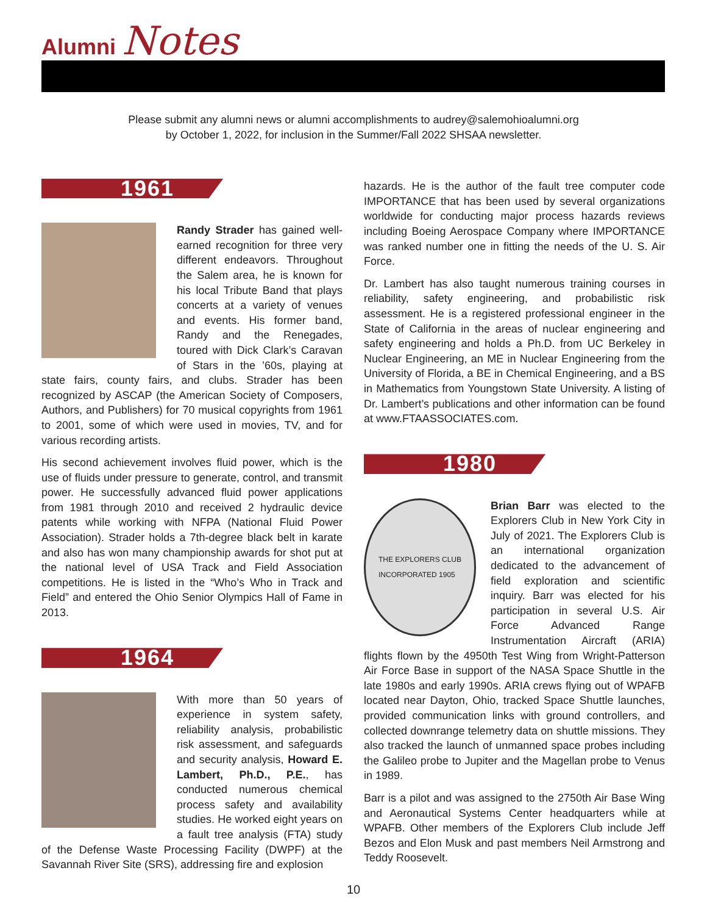Alumni Notes
Please submit any alumni news or alumni accomplishments to audrey@salemohioalumni.org
by October 1, 2022, for inclusion in the Summer/Fall 2022 SHSAA newsletter.
1961
Randy Strader has gained well-earned recognition for three very different endeavors. Throughout the Salem area, he is known for his local Tribute Band that plays concerts at a variety of venues and events. His former band, Randy and the Renegades, toured with Dick Clark’s Caravan of Stars in the ’60s, playing at state fairs, county fairs, and clubs. Strader has been recognized by ASCAP (the American Society of Composers, Authors, and Publishers) for 70 musical copyrights from 1961 to 2001, some of which were used in movies, TV, and for various recording artists.
His second achievement involves fluid power, which is the use of fluids under pressure to generate, control, and transmit power. He successfully advanced fluid power applications from 1981 through 2010 and received 2 hydraulic device patents while working with NFPA (National Fluid Power Association). Strader holds a 7th-degree black belt in karate and also has won many championship awards for shot put at the national level of USA Track and Field Association competitions. He is listed in the “Who’s Who in Track and Field” and entered the Ohio Senior Olympics Hall of Fame in 2013.
1964
With more than 50 years of experience in system safety, reliability analysis, probabilistic risk assessment, and safeguards and security analysis, Howard E. Lambert, Ph.D., P.E., has conducted numerous chemical process safety and availability studies. He worked eight years on a fault tree analysis (FTA) study of the Defense Waste Processing Facility (DWPF) at the Savannah River Site (SRS), addressing fire and explosion
hazards. He is the author of the fault tree computer code IMPORTANCE that has been used by several organizations worldwide for conducting major process hazards reviews including Boeing Aerospace Company where IMPORTANCE was ranked number one in fitting the needs of the U. S. Air Force.
Dr. Lambert has also taught numerous training courses in reliability, safety engineering, and probabilistic risk assessment. He is a registered professional engineer in the State of California in the areas of nuclear engineering and safety engineering and holds a Ph.D. from UC Berkeley in Nuclear Engineering, an ME in Nuclear Engineering from the University of Florida, a BE in Chemical Engineering, and a BS in Mathematics from Youngstown State University. A listing of Dr. Lambert’s publications and other information can be found at www.FTAASSOCIATES.com.
1980
THE EXPLORERS CLUB
INCORPORATED 1905
Brian Barr was elected to the Explorers Club in New York City in July of 2021. The Explorers Club is an international organization dedicated to the advancement of field exploration and scientific inquiry. Barr was elected for his participation in several U.S. Air Force Advanced Range Instrumentation Aircraft (ARIA) flights flown by the 4950th Test Wing from Wright-Patterson Air Force Base in support of the NASA Space Shuttle in the late 1980s and early 1990s. ARIA crews flying out of WPAFB located near Dayton, Ohio, tracked Space Shuttle launches, provided communication links with ground controllers, and collected downrange telemetry data on shuttle missions. They also tracked the launch of unmanned space probes including the Galileo probe to Jupiter and the Magellan probe to Venus in 1989.
Barr is a pilot and was assigned to the 2750th Air Base Wing and Aeronautical Systems Center headquarters while at WPAFB. Other members of the Explorers Club include Jeff Bezos and Elon Musk and past members Neil Armstrong and Teddy Roosevelt.
10